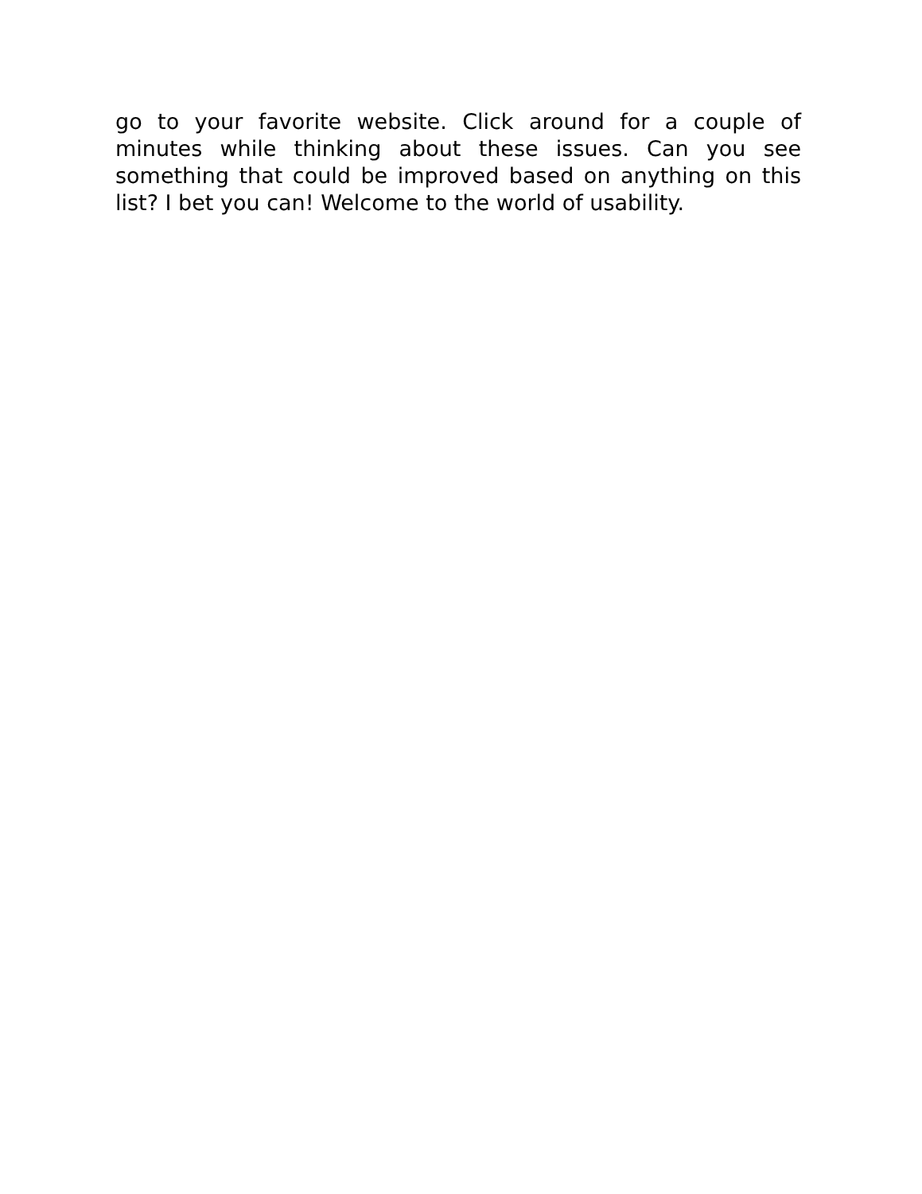go to your favorite website. Click around for a couple of minutes while thinking about these issues. Can you see something that could be improved based on anything on this list? I bet you can! Welcome to the world of usability.